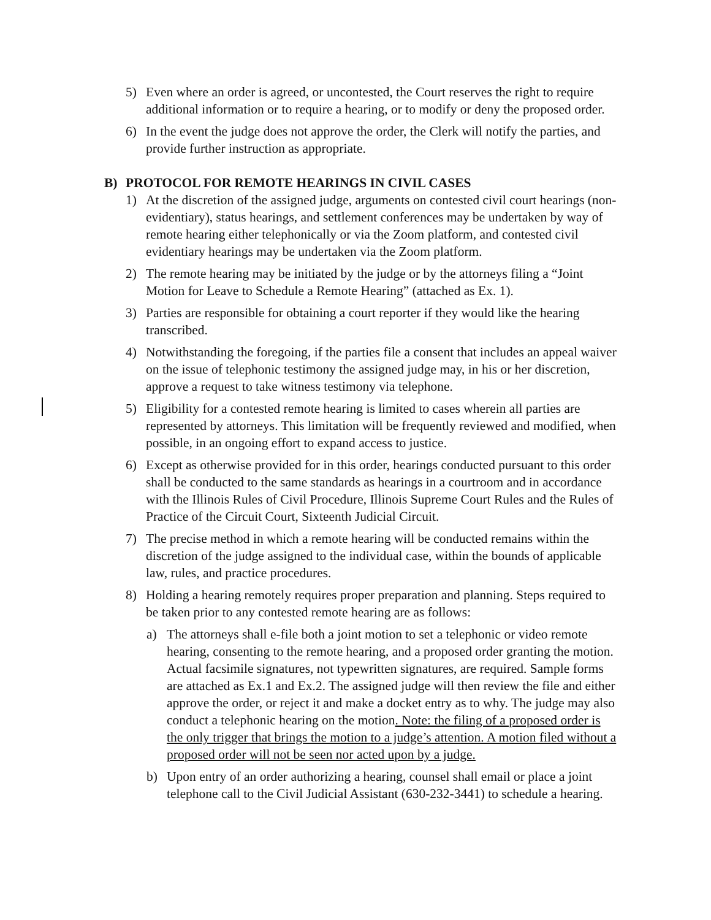5) Even where an order is agreed, or uncontested, the Court reserves the right to require additional information or to require a hearing, or to modify or deny the proposed order.
6) In the event the judge does not approve the order, the Clerk will notify the parties, and provide further instruction as appropriate.
B) PROTOCOL FOR REMOTE HEARINGS IN CIVIL CASES
1) At the discretion of the assigned judge, arguments on contested civil court hearings (non-evidentiary), status hearings, and settlement conferences may be undertaken by way of remote hearing either telephonically or via the Zoom platform, and contested civil evidentiary hearings may be undertaken via the Zoom platform.
2) The remote hearing may be initiated by the judge or by the attorneys filing a “Joint Motion for Leave to Schedule a Remote Hearing” (attached as Ex. 1).
3) Parties are responsible for obtaining a court reporter if they would like the hearing transcribed.
4) Notwithstanding the foregoing, if the parties file a consent that includes an appeal waiver on the issue of telephonic testimony the assigned judge may, in his or her discretion, approve a request to take witness testimony via telephone.
5) Eligibility for a contested remote hearing is limited to cases wherein all parties are represented by attorneys. This limitation will be frequently reviewed and modified, when possible, in an ongoing effort to expand access to justice.
6) Except as otherwise provided for in this order, hearings conducted pursuant to this order shall be conducted to the same standards as hearings in a courtroom and in accordance with the Illinois Rules of Civil Procedure, Illinois Supreme Court Rules and the Rules of Practice of the Circuit Court, Sixteenth Judicial Circuit.
7) The precise method in which a remote hearing will be conducted remains within the discretion of the judge assigned to the individual case, within the bounds of applicable law, rules, and practice procedures.
8) Holding a hearing remotely requires proper preparation and planning. Steps required to be taken prior to any contested remote hearing are as follows:
a) The attorneys shall e-file both a joint motion to set a telephonic or video remote hearing, consenting to the remote hearing, and a proposed order granting the motion. Actual facsimile signatures, not typewritten signatures, are required. Sample forms are attached as Ex.1 and Ex.2. The assigned judge will then review the file and either approve the order, or reject it and make a docket entry as to why. The judge may also conduct a telephonic hearing on the motion. Note: the filing of a proposed order is the only trigger that brings the motion to a judge’s attention. A motion filed without a proposed order will not be seen nor acted upon by a judge.
b) Upon entry of an order authorizing a hearing, counsel shall email or place a joint telephone call to the Civil Judicial Assistant (630-232-3441) to schedule a hearing.